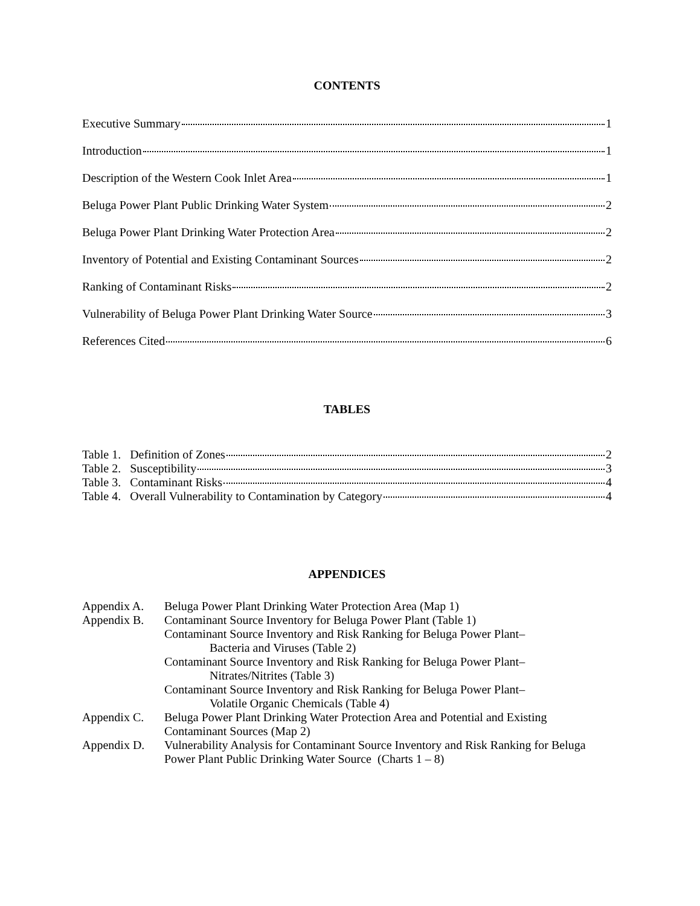CONTENTS
Executive Summary 1
Introduction 1
Description of the Western Cook Inlet Area 1
Beluga Power Plant Public Drinking Water System 2
Beluga Power Plant Drinking Water Protection Area 2
Inventory of Potential and Existing Contaminant Sources 2
Ranking of Contaminant Risks 2
Vulnerability of Beluga Power Plant Drinking Water Source 3
References Cited 6
TABLES
Table 1. Definition of Zones 2
Table 2. Susceptibility 3
Table 3. Contaminant Risks 4
Table 4. Overall Vulnerability to Contamination by Category 4
APPENDICES
Appendix A. Beluga Power Plant Drinking Water Protection Area (Map 1)
Appendix B. Contaminant Source Inventory for Beluga Power Plant (Table 1)
Contaminant Source Inventory and Risk Ranking for Beluga Power Plant–
Bacteria and Viruses (Table 2)
Contaminant Source Inventory and Risk Ranking for Beluga Power Plant–
Nitrates/Nitrites (Table 3)
Contaminant Source Inventory and Risk Ranking for Beluga Power Plant–
Volatile Organic Chemicals (Table 4)
Appendix C. Beluga Power Plant Drinking Water Protection Area and Potential and Existing Contaminant Sources (Map 2)
Appendix D. Vulnerability Analysis for Contaminant Source Inventory and Risk Ranking for Beluga Power Plant Public Drinking Water Source (Charts 1 – 8)